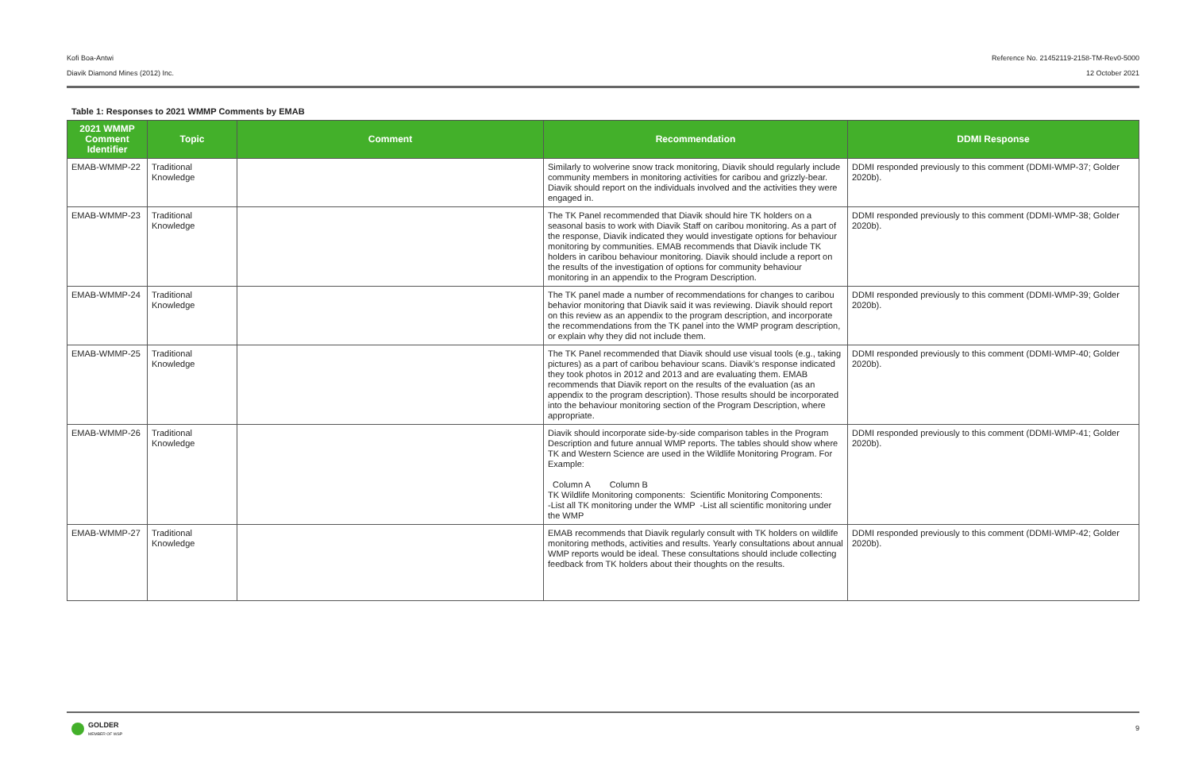Kofi Boa-Antwi Reference No. 21452119-2158-TM-Rev0-5000
Diavik Diamond Mines (2012) Inc. 12 October 2021
Table 1: Responses to 2021 WMMP Comments by EMAB
| 2021 WMMP Comment Identifier | Topic | Comment | Recommendation | DDMI Response |
| --- | --- | --- | --- | --- |
| EMAB-WMMP-22 | Traditional Knowledge | | Similarly to wolverine snow track monitoring, Diavik should regularly include community members in monitoring activities for caribou and grizzly-bear. Diavik should report on the individuals involved and the activities they were engaged in. | DDMI responded previously to this comment (DDMI-WMP-37; Golder 2020b). |
| EMAB-WMMP-23 | Traditional Knowledge | | The TK Panel recommended that Diavik should hire TK holders on a seasonal basis to work with Diavik Staff on caribou monitoring. As a part of the response, Diavik indicated they would investigate options for behaviour monitoring by communities. EMAB recommends that Diavik include TK holders in caribou behaviour monitoring. Diavik should include a report on the results of the investigation of options for community behaviour monitoring in an appendix to the Program Description. | DDMI responded previously to this comment (DDMI-WMP-38; Golder 2020b). |
| EMAB-WMMP-24 | Traditional Knowledge | | The TK panel made a number of recommendations for changes to caribou behavior monitoring that Diavik said it was reviewing. Diavik should report on this review as an appendix to the program description, and incorporate the recommendations from the TK panel into the WMP program description, or explain why they did not include them. | DDMI responded previously to this comment (DDMI-WMP-39; Golder 2020b). |
| EMAB-WMMP-25 | Traditional Knowledge | | The TK Panel recommended that Diavik should use visual tools (e.g., taking pictures) as a part of caribou behaviour scans. Diavik’s response indicated they took photos in 2012 and 2013 and are evaluating them. EMAB recommends that Diavik report on the results of the evaluation (as an appendix to the program description). Those results should be incorporated into the behaviour monitoring section of the Program Description, where appropriate. | DDMI responded previously to this comment (DDMI-WMP-40; Golder 2020b). |
| EMAB-WMMP-26 | Traditional Knowledge | | Diavik should incorporate side-by-side comparison tables in the Program Description and future annual WMP reports. The tables should show where TK and Western Science are used in the Wildlife Monitoring Program. For Example: Column A Column B TK Wildlife Monitoring components: Scientific Monitoring Components: -List all TK monitoring under the WMP -List all scientific monitoring under the WMP | DDMI responded previously to this comment (DDMI-WMP-41; Golder 2020b). |
| EMAB-WMMP-27 | Traditional Knowledge | | EMAB recommends that Diavik regularly consult with TK holders on wildlife monitoring methods, activities and results. Yearly consultations about annual WMP reports would be ideal. These consultations should include collecting feedback from TK holders about their thoughts on the results. | DDMI responded previously to this comment (DDMI-WMP-42; Golder 2020b). |
GOLDER
MEMBER OF WSP
9